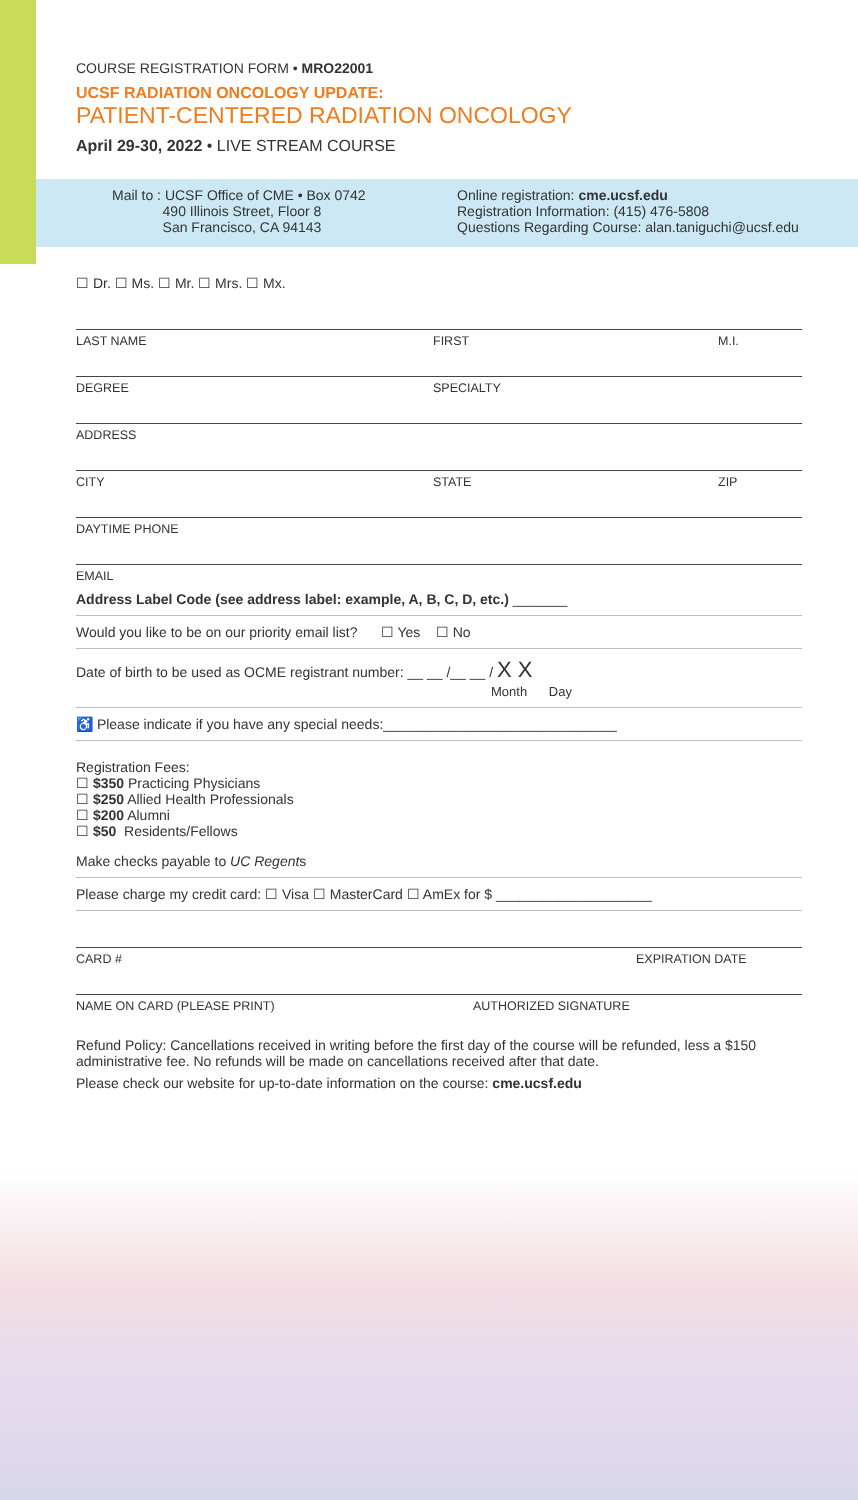COURSE REGISTRATION FORM • MRO22001
UCSF RADIATION ONCOLOGY UPDATE:
PATIENT-CENTERED RADIATION ONCOLOGY
April 29-30, 2022 • LIVE STREAM COURSE
Mail to : UCSF Office of CME • Box 0742
490 Illinois Street, Floor 8
San Francisco, CA 94143
Online registration: cme.ucsf.edu
Registration Information: (415) 476-5808
Questions Regarding Course: alan.taniguchi@ucsf.edu
☐ Dr. ☐ Ms. ☐ Mr. ☐ Mrs. ☐ Mx.
LAST NAME FIRST M.I.
DEGREE SPECIALTY
ADDRESS
CITY STATE ZIP
DAYTIME PHONE
EMAIL
Address Label Code (see address label: example, A, B, C, D, etc.) _______
Would you like to be on our priority email list? ☐ Yes ☐ No
Date of birth to be used as OCME registrant number: __ __ /__ __ / X X
Month Day
♿ Please indicate if you have any special needs:______________________________
Registration Fees:
☐ $350 Practicing Physicians
☐ $250 Allied Health Professionals
☐ $200 Alumni
☐ $50 Residents/Fellows
Make checks payable to UC Regents
Please charge my credit card: ☐ Visa ☐ MasterCard ☐ AmEx for $ ____________________
CARD # EXPIRATION DATE
NAME ON CARD (PLEASE PRINT) AUTHORIZED SIGNATURE
Refund Policy: Cancellations received in writing before the first day of the course will be refunded, less a $150 administrative fee. No refunds will be made on cancellations received after that date.
Please check our website for up-to-date information on the course: cme.ucsf.edu